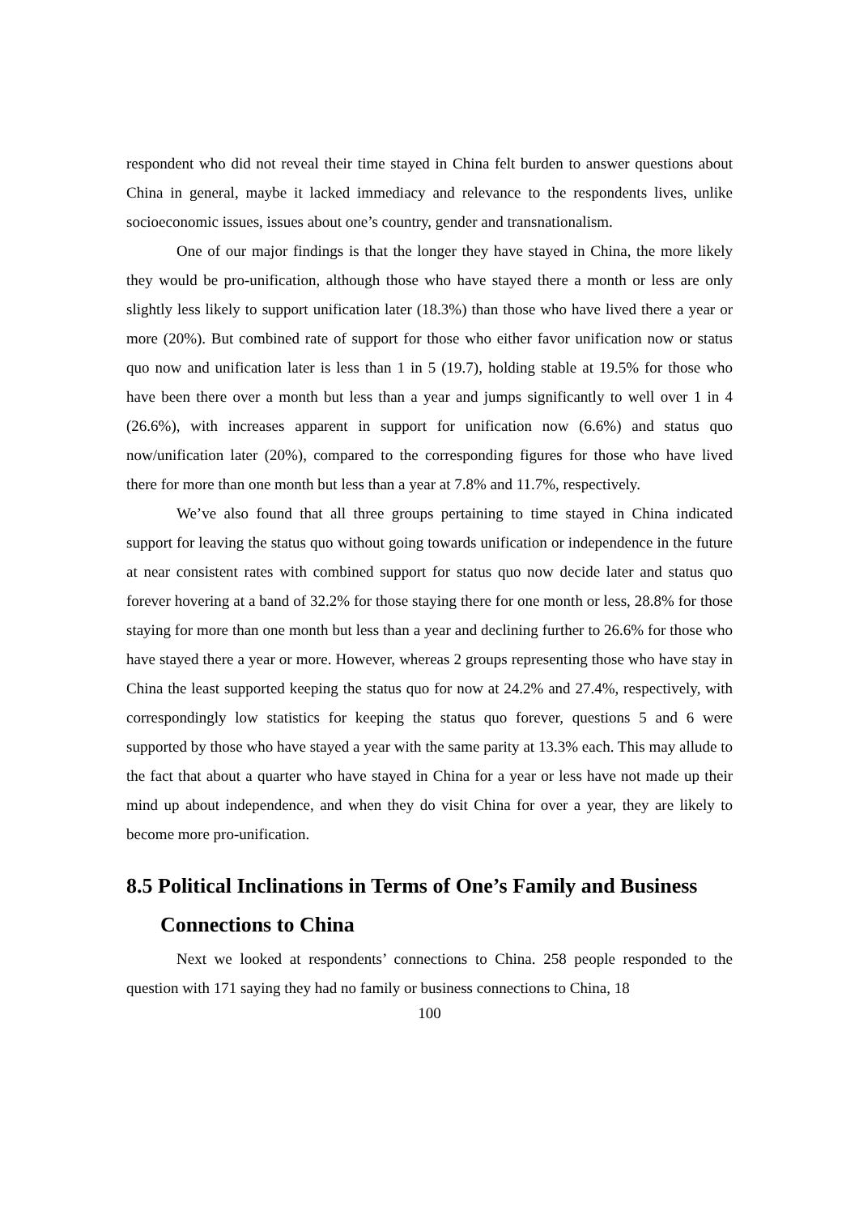respondent who did not reveal their time stayed in China felt burden to answer questions about China in general, maybe it lacked immediacy and relevance to the respondents lives, unlike socioeconomic issues, issues about one’s country, gender and transnationalism.
One of our major findings is that the longer they have stayed in China, the more likely they would be pro-unification, although those who have stayed there a month or less are only slightly less likely to support unification later (18.3%) than those who have lived there a year or more (20%). But combined rate of support for those who either favor unification now or status quo now and unification later is less than 1 in 5 (19.7), holding stable at 19.5% for those who have been there over a month but less than a year and jumps significantly to well over 1 in 4 (26.6%), with increases apparent in support for unification now (6.6%) and status quo now/unification later (20%), compared to the corresponding figures for those who have lived there for more than one month but less than a year at 7.8% and 11.7%, respectively.
We’ve also found that all three groups pertaining to time stayed in China indicated support for leaving the status quo without going towards unification or independence in the future at near consistent rates with combined support for status quo now decide later and status quo forever hovering at a band of 32.2% for those staying there for one month or less, 28.8% for those staying for more than one month but less than a year and declining further to 26.6% for those who have stayed there a year or more. However, whereas 2 groups representing those who have stay in China the least supported keeping the status quo for now at 24.2% and 27.4%, respectively, with correspondingly low statistics for keeping the status quo forever, questions 5 and 6 were supported by those who have stayed a year with the same parity at 13.3% each. This may allude to the fact that about a quarter who have stayed in China for a year or less have not made up their mind up about independence, and when they do visit China for over a year, they are likely to become more pro-unification.
8.5 Political Inclinations in Terms of One’s Family and Business Connections to China
Next we looked at respondents’ connections to China. 258 people responded to the question with 171 saying they had no family or business connections to China, 18
100